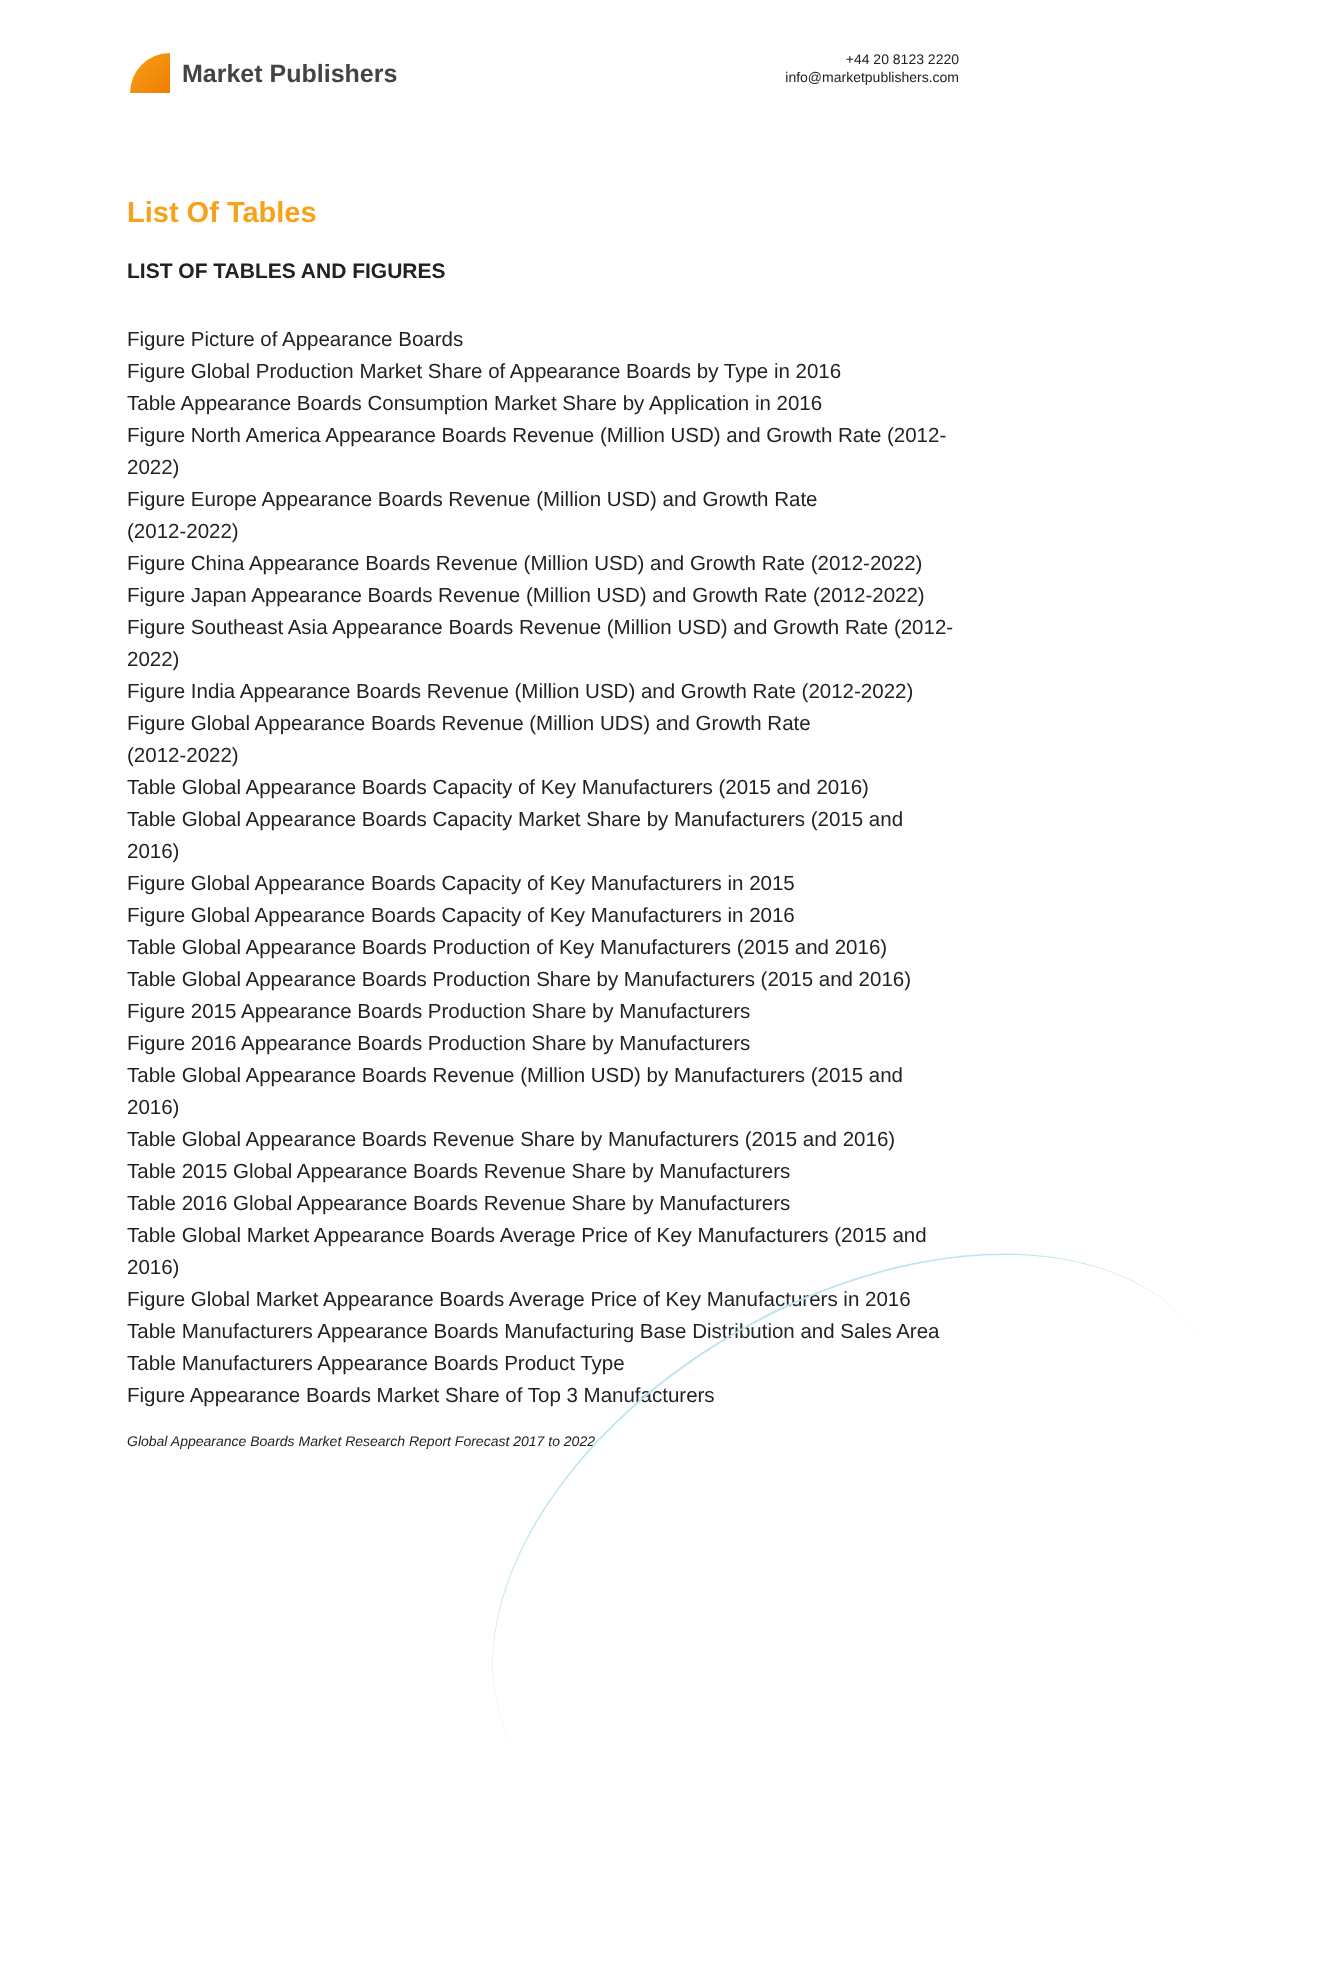Market Publishers
+44 20 8123 2220
info@marketpublishers.com
List Of Tables
LIST OF TABLES AND FIGURES
Figure Picture of Appearance Boards
Figure Global Production Market Share of Appearance Boards by Type in 2016
Table Appearance Boards Consumption Market Share by Application in 2016
Figure North America Appearance Boards Revenue (Million USD) and Growth Rate (2012-2022)
Figure Europe Appearance Boards Revenue (Million USD) and Growth Rate
(2012-2022)
Figure China Appearance Boards Revenue (Million USD) and Growth Rate (2012-2022)
Figure Japan Appearance Boards Revenue (Million USD) and Growth Rate (2012-2022)
Figure Southeast Asia Appearance Boards Revenue (Million USD) and Growth Rate (2012-2022)
Figure India Appearance Boards Revenue (Million USD) and Growth Rate (2012-2022)
Figure Global Appearance Boards Revenue (Million UDS) and Growth Rate
(2012-2022)
Table Global Appearance Boards Capacity of Key Manufacturers (2015 and 2016)
Table Global Appearance Boards Capacity Market Share by Manufacturers (2015 and 2016)
Figure Global Appearance Boards Capacity of Key Manufacturers in 2015
Figure Global Appearance Boards Capacity of Key Manufacturers in 2016
Table Global Appearance Boards Production of Key Manufacturers (2015 and 2016)
Table Global Appearance Boards Production Share by Manufacturers (2015 and 2016)
Figure 2015 Appearance Boards Production Share by Manufacturers
Figure 2016 Appearance Boards Production Share by Manufacturers
Table Global Appearance Boards Revenue (Million USD) by Manufacturers (2015 and 2016)
Table Global Appearance Boards Revenue Share by Manufacturers (2015 and 2016)
Table 2015 Global Appearance Boards Revenue Share by Manufacturers
Table 2016 Global Appearance Boards Revenue Share by Manufacturers
Table Global Market Appearance Boards Average Price of Key Manufacturers (2015 and 2016)
Figure Global Market Appearance Boards Average Price of Key Manufacturers in 2016
Table Manufacturers Appearance Boards Manufacturing Base Distribution and Sales Area
Table Manufacturers Appearance Boards Product Type
Figure Appearance Boards Market Share of Top 3 Manufacturers
Global Appearance Boards Market Research Report Forecast 2017 to 2022